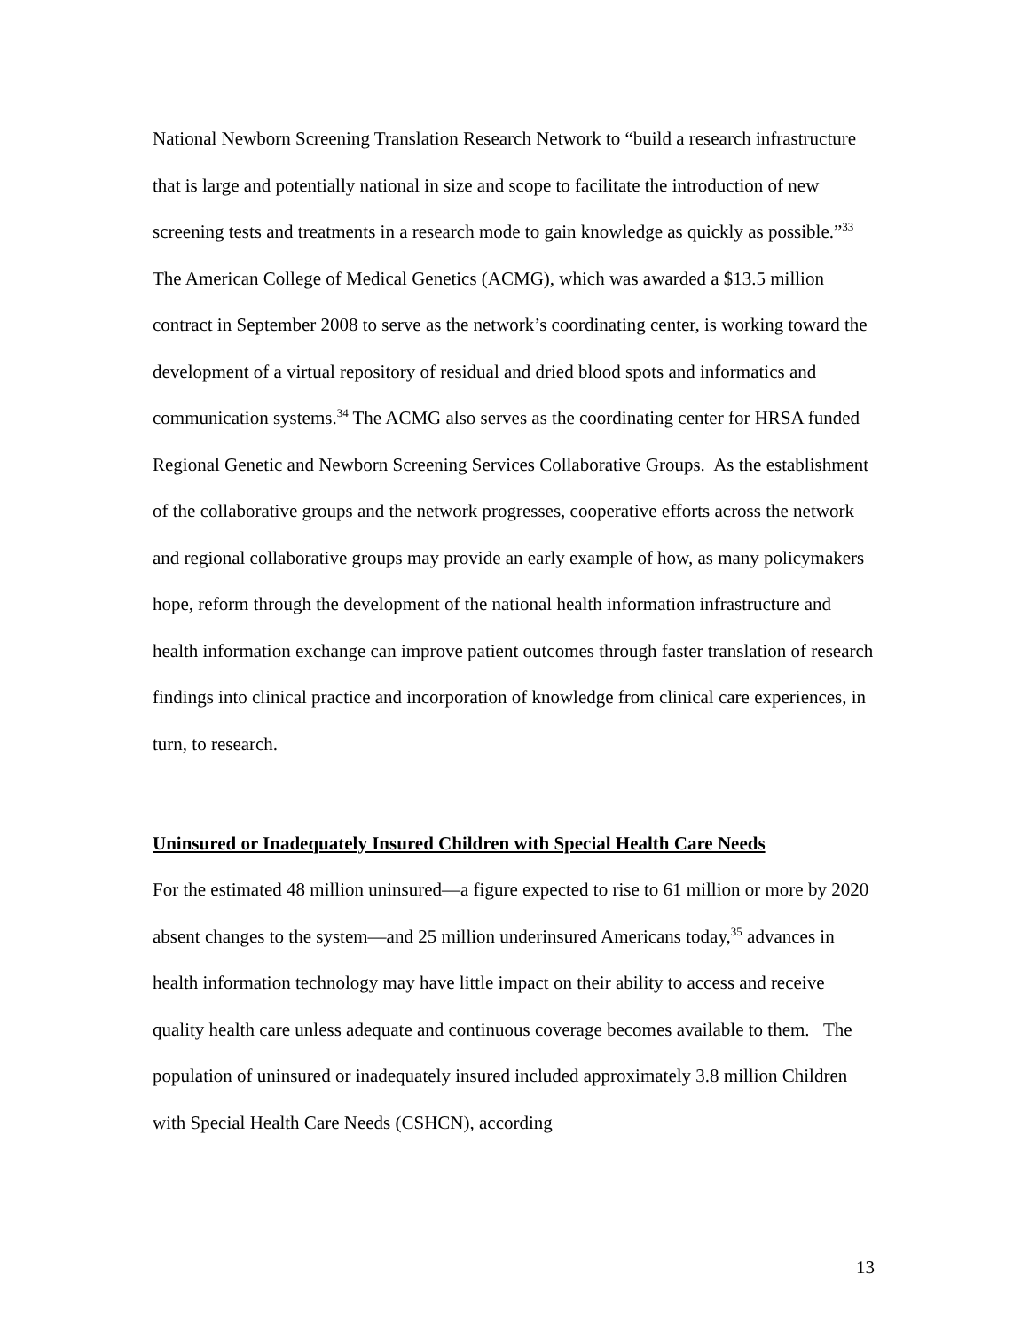National Newborn Screening Translation Research Network to “build a research infrastructure that is large and potentially national in size and scope to facilitate the introduction of new screening tests and treatments in a research mode to gain knowledge as quickly as possible.”<sup>33</sup> The American College of Medical Genetics (ACMG), which was awarded a $13.5 million contract in September 2008 to serve as the network’s coordinating center, is working toward the development of a virtual repository of residual and dried blood spots and informatics and communication systems.<sup>34</sup> The ACMG also serves as the coordinating center for HRSA funded Regional Genetic and Newborn Screening Services Collaborative Groups. As the establishment of the collaborative groups and the network progresses, cooperative efforts across the network and regional collaborative groups may provide an early example of how, as many policymakers hope, reform through the development of the national health information infrastructure and health information exchange can improve patient outcomes through faster translation of research findings into clinical practice and incorporation of knowledge from clinical care experiences, in turn, to research.
Uninsured or Inadequately Insured Children with Special Health Care Needs
For the estimated 48 million uninsured—a figure expected to rise to 61 million or more by 2020 absent changes to the system—and 25 million underinsured Americans today,<sup>35</sup> advances in health information technology may have little impact on their ability to access and receive quality health care unless adequate and continuous coverage becomes available to them. The population of uninsured or inadequately insured included approximately 3.8 million Children with Special Health Care Needs (CSHCN), according
13